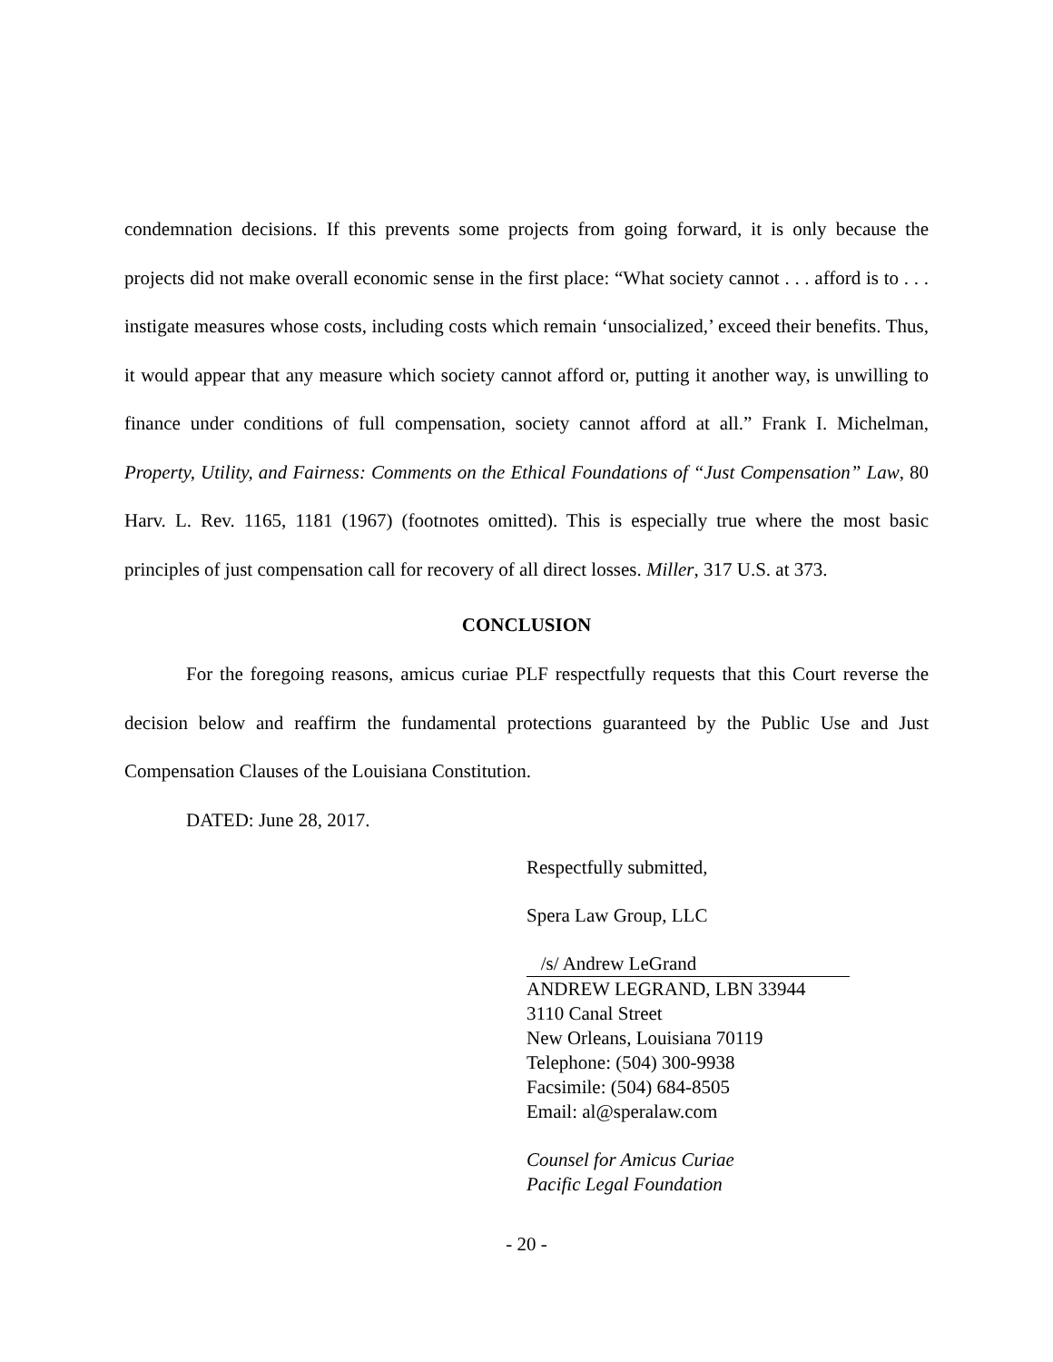condemnation decisions. If this prevents some projects from going forward, it is only because the projects did not make overall economic sense in the first place: “What society cannot . . . afford is to . . . instigate measures whose costs, including costs which remain ‘unsocialized,’ exceed their benefits. Thus, it would appear that any measure which society cannot afford or, putting it another way, is unwilling to finance under conditions of full compensation, society cannot afford at all.” Frank I. Michelman, Property, Utility, and Fairness: Comments on the Ethical Foundations of “Just Compensation” Law, 80 Harv. L. Rev. 1165, 1181 (1967) (footnotes omitted). This is especially true where the most basic principles of just compensation call for recovery of all direct losses. Miller, 317 U.S. at 373.
CONCLUSION
For the foregoing reasons, amicus curiae PLF respectfully requests that this Court reverse the decision below and reaffirm the fundamental protections guaranteed by the Public Use and Just Compensation Clauses of the Louisiana Constitution.
DATED: June 28, 2017.
Respectfully submitted,
Spera Law Group, LLC
/s/ Andrew LeGrand
ANDREW LEGRAND, LBN 33944
3110 Canal Street
New Orleans, Louisiana 70119
Telephone: (504) 300-9938
Facsimile: (504) 684-8505
Email: al@speralaw.com
Counsel for Amicus Curiae
Pacific Legal Foundation
- 20 -